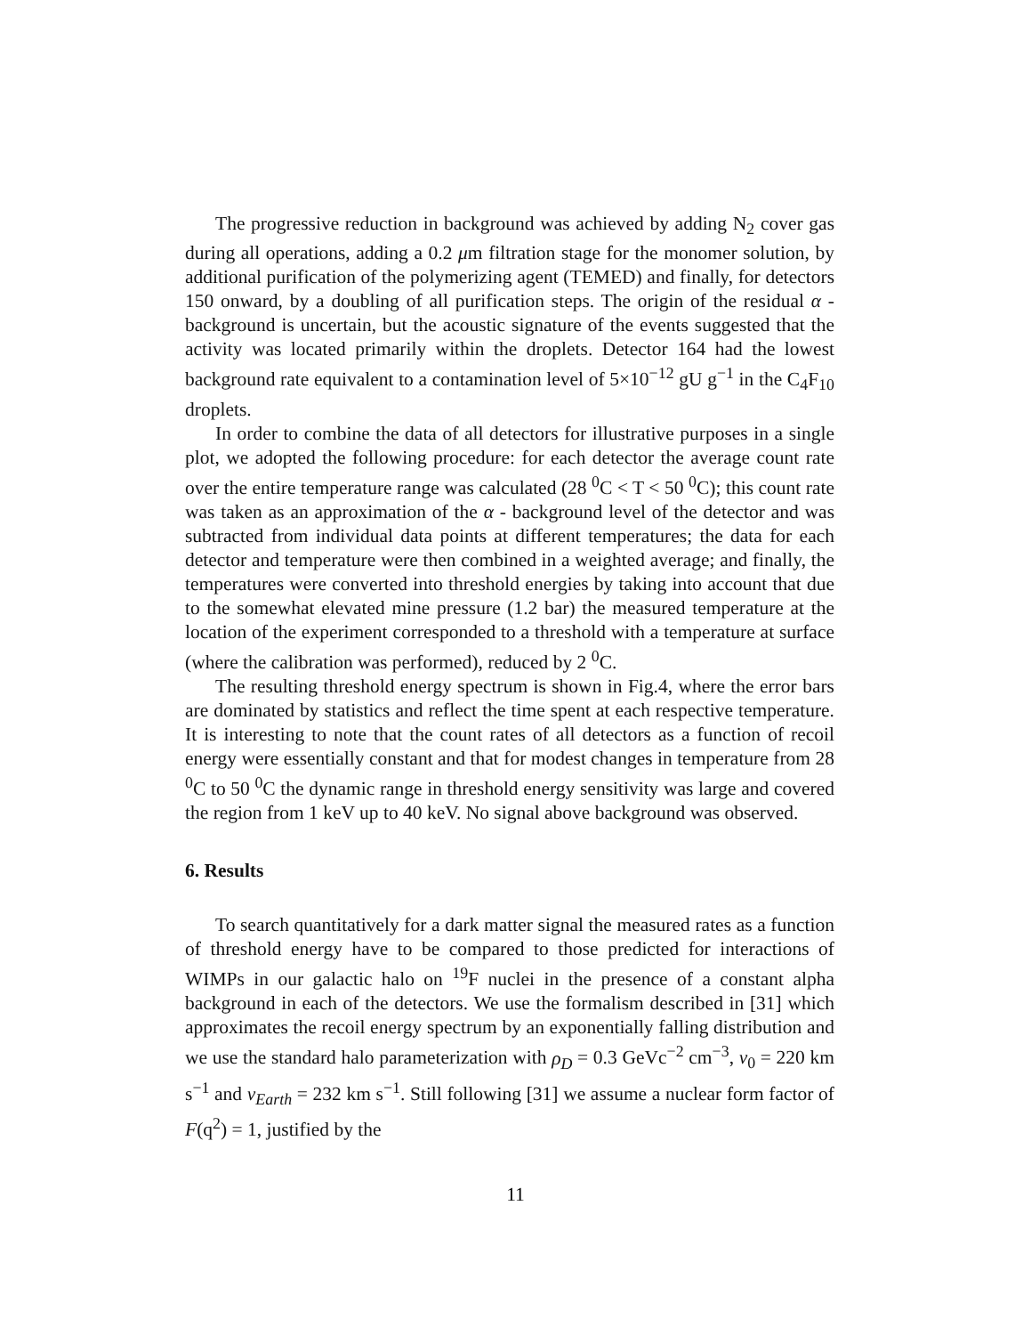The progressive reduction in background was achieved by adding N<sub>2</sub> cover gas during all operations, adding a 0.2 μm filtration stage for the monomer solution, by additional purification of the polymerizing agent (TEMED) and finally, for detectors 150 onward, by a doubling of all purification steps. The origin of the residual α - background is uncertain, but the acoustic signature of the events suggested that the activity was located primarily within the droplets. Detector 164 had the lowest background rate equivalent to a contamination level of 5×10<sup>−12</sup> gU g<sup>−1</sup> in the C<sub>4</sub>F<sub>10</sub> droplets.
In order to combine the data of all detectors for illustrative purposes in a single plot, we adopted the following procedure: for each detector the average count rate over the entire temperature range was calculated (28 <sup>0</sup>C < T < 50 <sup>0</sup>C); this count rate was taken as an approximation of the α - background level of the detector and was subtracted from individual data points at different temperatures; the data for each detector and temperature were then combined in a weighted average; and finally, the temperatures were converted into threshold energies by taking into account that due to the somewhat elevated mine pressure (1.2 bar) the measured temperature at the location of the experiment corresponded to a threshold with a temperature at surface (where the calibration was performed), reduced by 2 <sup>0</sup>C.
The resulting threshold energy spectrum is shown in Fig.4, where the error bars are dominated by statistics and reflect the time spent at each respective temperature. It is interesting to note that the count rates of all detectors as a function of recoil energy were essentially constant and that for modest changes in temperature from 28 <sup>0</sup>C to 50 <sup>0</sup>C the dynamic range in threshold energy sensitivity was large and covered the region from 1 keV up to 40 keV. No signal above background was observed.
6. Results
To search quantitatively for a dark matter signal the measured rates as a function of threshold energy have to be compared to those predicted for interactions of WIMPs in our galactic halo on <sup>19</sup>F nuclei in the presence of a constant alpha background in each of the detectors. We use the formalism described in [31] which approximates the recoil energy spectrum by an exponentially falling distribution and we use the standard halo parameterization with ρ<sub>D</sub> = 0.3 GeVc<sup>−2</sup> cm<sup>−3</sup>, v<sub>0</sub> = 220 km s<sup>−1</sup> and v<sub>Earth</sub> = 232 km s<sup>−1</sup>. Still following [31] we assume a nuclear form factor of F(q<sup>2</sup>) = 1, justified by the
11